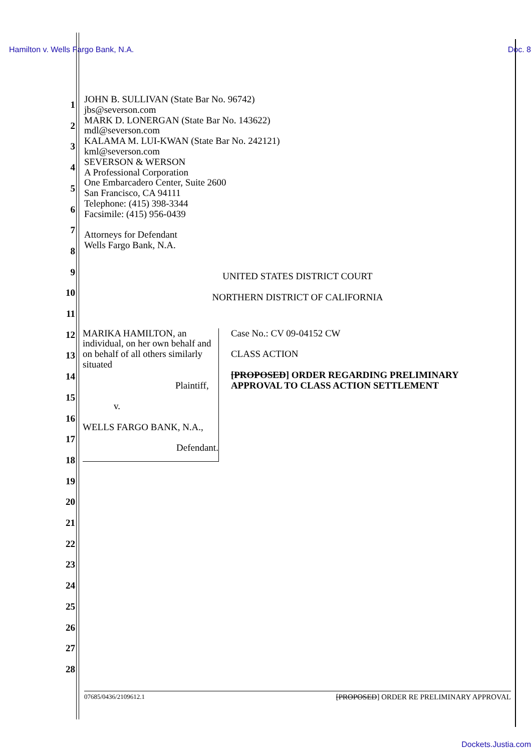Hamilton v. Wells Fargo Bank, N.A. Doc. 8
1
2
3
4
5
6
7
8
9
10
11
12
13
14
15
16
17
18
19
20
21
22
23
24
25
26
27
28
JOHN B. SULLIVAN (State Bar No. 96742)
jbs@severson.com
MARK D. LONERGAN (State Bar No. 143622)
mdl@severson.com
KALAMA M. LUI-KWAN (State Bar No. 242121)
kml@severson.com
SEVERSON & WERSON
A Professional Corporation
One Embarcadero Center, Suite 2600
San Francisco, CA 94111
Telephone: (415) 398-3344
Facsimile: (415) 956-0439
Attorneys for Defendant
Wells Fargo Bank, N.A.
UNITED STATES DISTRICT COURT
NORTHERN DISTRICT OF CALIFORNIA
MARIKA HAMILTON, an individual, on her own behalf and on behalf of all others similarly situated
Plaintiff,
v.
WELLS FARGO BANK, N.A.,
Defendant.
Case No.: CV 09-04152 CW
CLASS ACTION
[PROPOSED] ORDER REGARDING PRELIMINARY APPROVAL TO CLASS ACTION SETTLEMENT
07685/0436/2109612.1 [PROPOSED] ORDER RE PRELIMINARY APPROVAL
Dockets.Justia.com